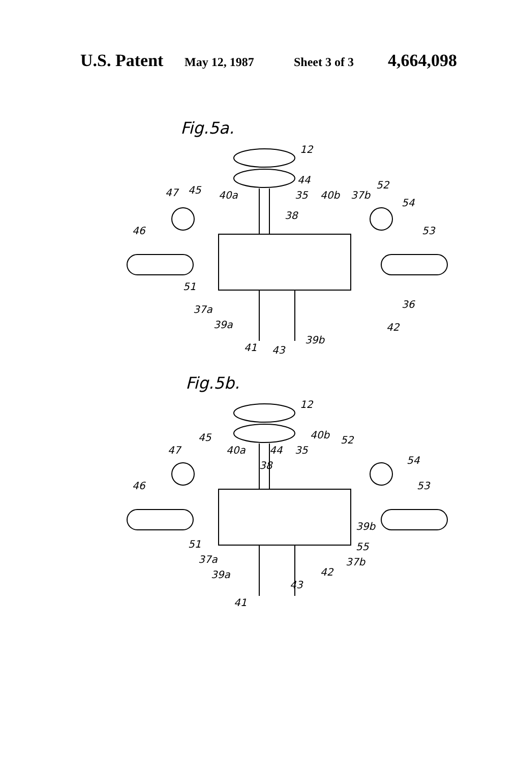U.S. Patent May 12, 1987 Sheet 3 of 3 4,664,098
Fig.5a.
12
44
47
45
40a
35
40b
37b
52
54
38
46
53
51
36
37a
39a
42
39b
41
43
Fig.5b.
12
40b
45
52
47
40a
44
35
38
54
46
53
39b
51
55
37a
37b
39a
42
43
41